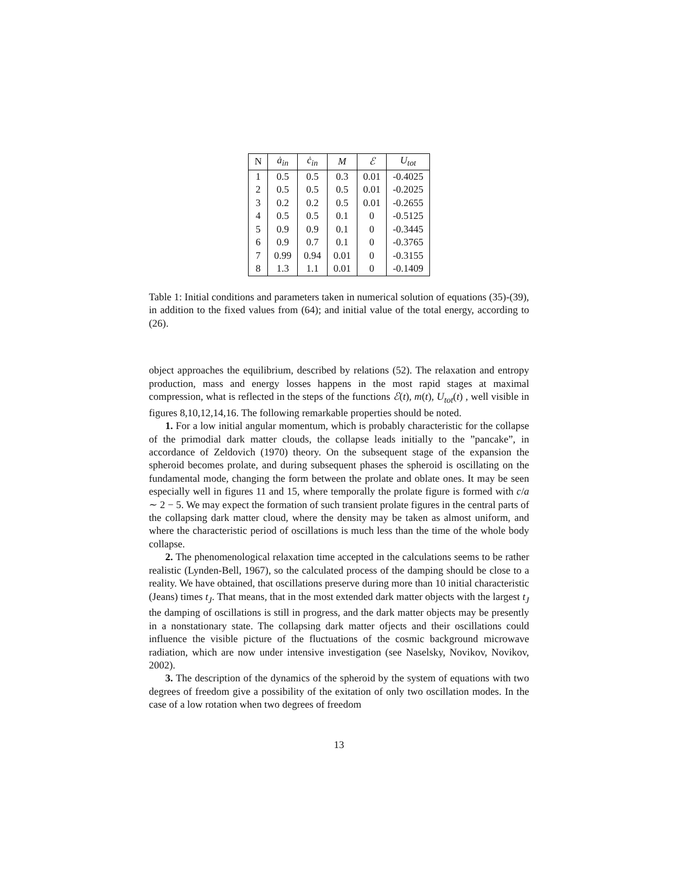| N | ȧ<sub>in</sub> | ċ<sub>in</sub> | M | ℰ | U<sub>tot</sub> |
| --- | --- | --- | --- | --- | --- |
| 1 | 0.5 | 0.5 | 0.3 | 0.01 | -0.4025 |
| 2 | 0.5 | 0.5 | 0.5 | 0.01 | -0.2025 |
| 3 | 0.2 | 0.2 | 0.5 | 0.01 | -0.2655 |
| 4 | 0.5 | 0.5 | 0.1 | 0 | -0.5125 |
| 5 | 0.9 | 0.9 | 0.1 | 0 | -0.3445 |
| 6 | 0.9 | 0.7 | 0.1 | 0 | -0.3765 |
| 7 | 0.99 | 0.94 | 0.01 | 0 | -0.3155 |
| 8 | 1.3 | 1.1 | 0.01 | 0 | -0.1409 |
Table 1: Initial conditions and parameters taken in numerical solution of equations (35)-(39), in addition to the fixed values from (64); and initial value of the total energy, according to (26).
object approaches the equilibrium, described by relations (52). The relaxation and entropy production, mass and energy losses happens in the most rapid stages at maximal compression, what is reflected in the steps of the functions ℰ(t), m(t), U<sub>tot</sub>(t) , well visible in figures 8,10,12,14,16. The following remarkable properties should be noted.
1. For a low initial angular momentum, which is probably characteristic for the collapse of the primodial dark matter clouds, the collapse leads initially to the ”pancake”, in accordance of Zeldovich (1970) theory. On the subsequent stage of the expansion the spheroid becomes prolate, and during subsequent phases the spheroid is oscillating on the fundamental mode, changing the form between the prolate and oblate ones. It may be seen especially well in figures 11 and 15, where temporally the prolate figure is formed with c/a ∼ 2 − 5. We may expect the formation of such transient prolate figures in the central parts of the collapsing dark matter cloud, where the density may be taken as almost uniform, and where the characteristic period of oscillations is much less than the time of the whole body collapse.
2. The phenomenological relaxation time accepted in the calculations seems to be rather realistic (Lynden-Bell, 1967), so the calculated process of the damping should be close to a reality. We have obtained, that oscillations preserve during more than 10 initial characteristic (Jeans) times t<sub>J</sub>. That means, that in the most extended dark matter objects with the largest t<sub>J</sub> the damping of oscillations is still in progress, and the dark matter objects may be presently in a nonstationary state. The collapsing dark matter ofjects and their oscillations could influence the visible picture of the fluctuations of the cosmic background microwave radiation, which are now under intensive investigation (see Naselsky, Novikov, Novikov, 2002).
3. The description of the dynamics of the spheroid by the system of equations with two degrees of freedom give a possibility of the exitation of only two oscillation modes. In the case of a low rotation when two degrees of freedom
13